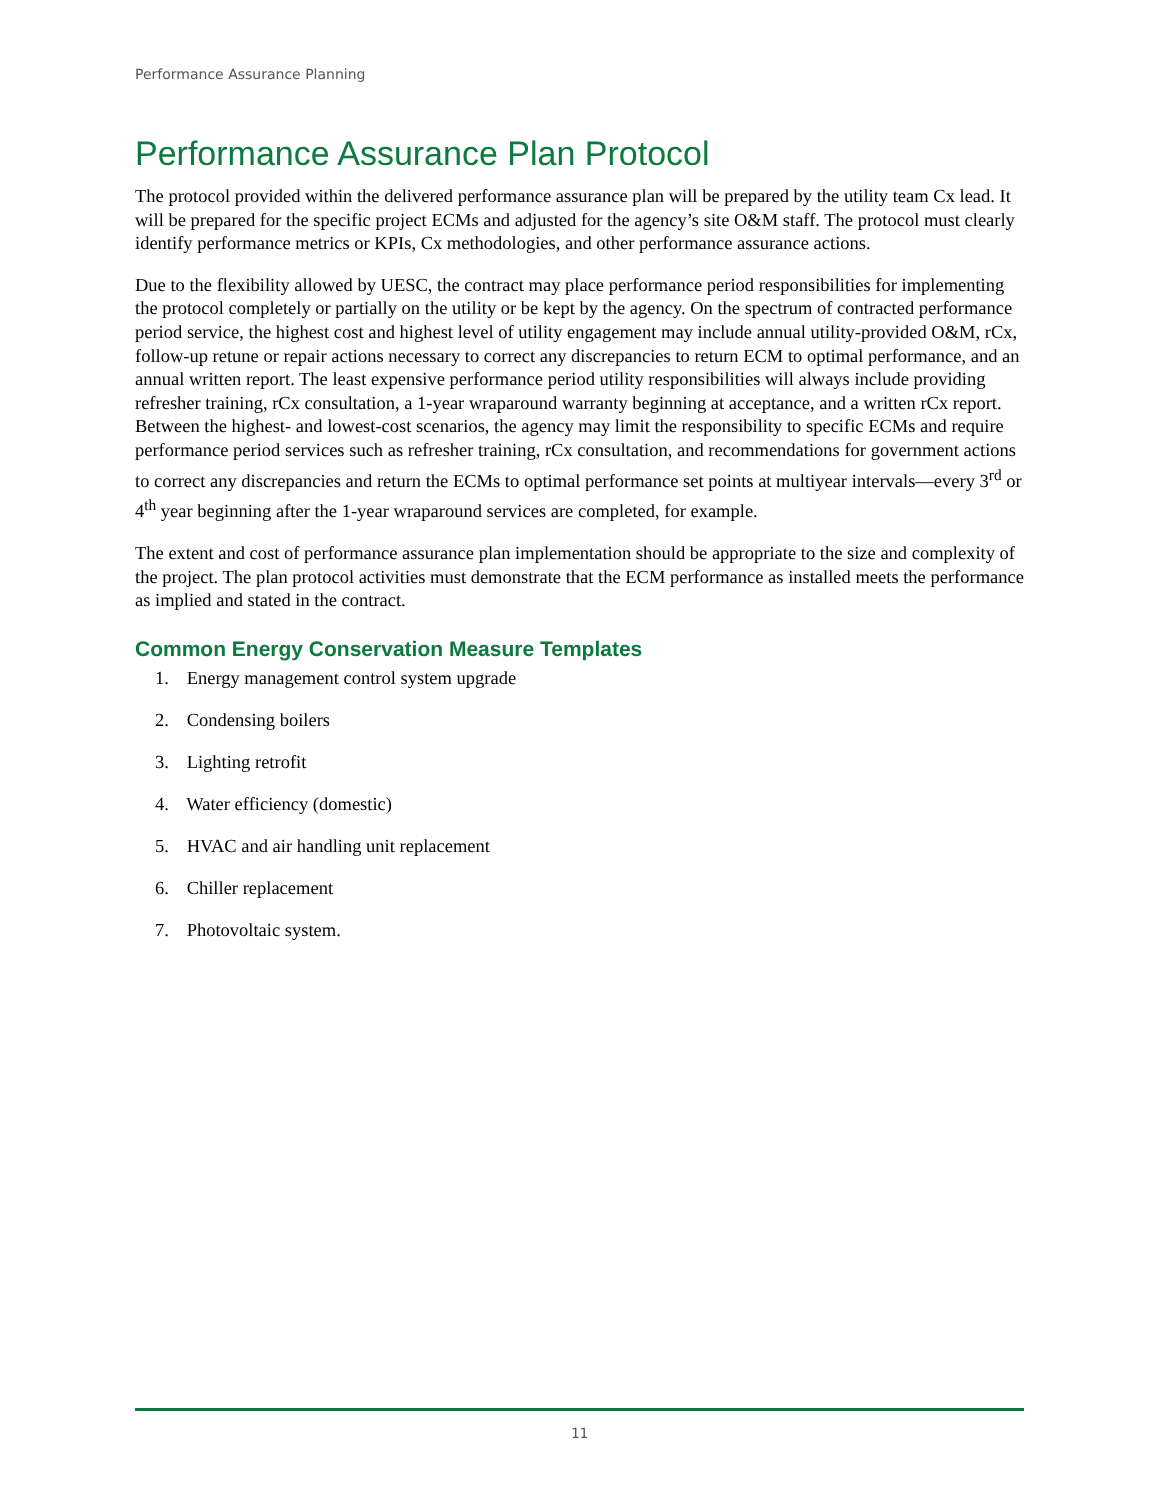Performance Assurance Planning
Performance Assurance Plan Protocol
The protocol provided within the delivered performance assurance plan will be prepared by the utility team Cx lead. It will be prepared for the specific project ECMs and adjusted for the agency’s site O&M staff. The protocol must clearly identify performance metrics or KPIs, Cx methodologies, and other performance assurance actions.
Due to the flexibility allowed by UESC, the contract may place performance period responsibilities for implementing the protocol completely or partially on the utility or be kept by the agency. On the spectrum of contracted performance period service, the highest cost and highest level of utility engagement may include annual utility-provided O&M, rCx, follow-up retune or repair actions necessary to correct any discrepancies to return ECM to optimal performance, and an annual written report. The least expensive performance period utility responsibilities will always include providing refresher training, rCx consultation, a 1-year wraparound warranty beginning at acceptance, and a written rCx report. Between the highest- and lowest-cost scenarios, the agency may limit the responsibility to specific ECMs and require performance period services such as refresher training, rCx consultation, and recommendations for government actions to correct any discrepancies and return the ECMs to optimal performance set points at multiyear intervals—every 3<sup>rd</sup> or 4<sup>th</sup> year beginning after the 1-year wraparound services are completed, for example.
The extent and cost of performance assurance plan implementation should be appropriate to the size and complexity of the project. The plan protocol activities must demonstrate that the ECM performance as installed meets the performance as implied and stated in the contract.
Common Energy Conservation Measure Templates
1. Energy management control system upgrade
2. Condensing boilers
3. Lighting retrofit
4. Water efficiency (domestic)
5. HVAC and air handling unit replacement
6. Chiller replacement
7. Photovoltaic system.
11